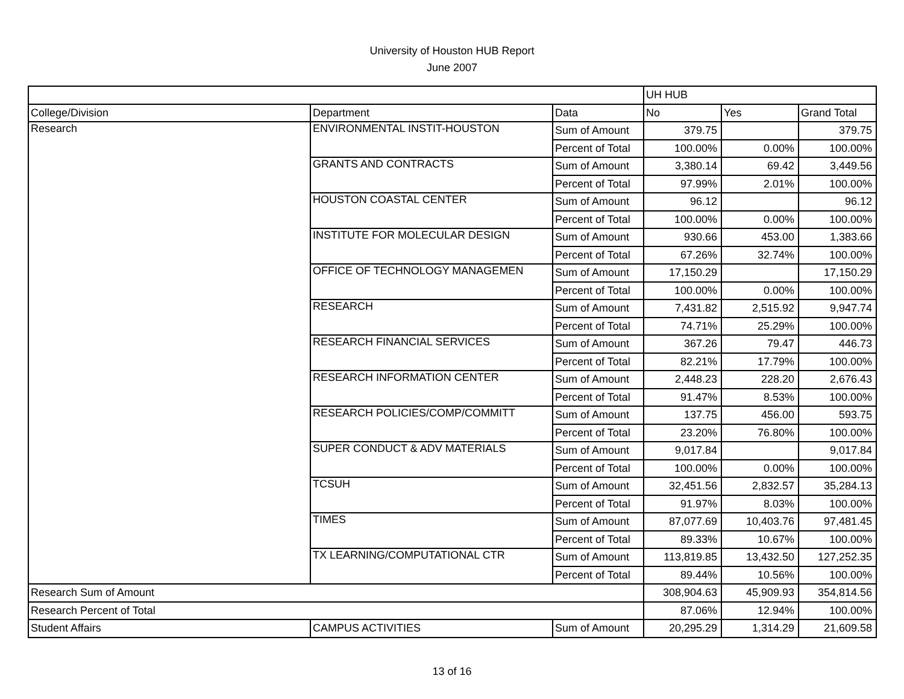University of Houston HUB Report
June 2007
| | | | UH HUB | | |
| College/Division | Department | Data | No | Yes | Grand Total |
| Research | ENVIRONMENTAL INSTIT-HOUSTON | Sum of Amount | 379.75 | | 379.75 |
| | | Percent of Total | 100.00% | 0.00% | 100.00% |
| | GRANTS AND CONTRACTS | Sum of Amount | 3,380.14 | 69.42 | 3,449.56 |
| | | Percent of Total | 97.99% | 2.01% | 100.00% |
| | HOUSTON COASTAL CENTER | Sum of Amount | 96.12 | | 96.12 |
| | | Percent of Total | 100.00% | 0.00% | 100.00% |
| | INSTITUTE FOR MOLECULAR DESIGN | Sum of Amount | 930.66 | 453.00 | 1,383.66 |
| | | Percent of Total | 67.26% | 32.74% | 100.00% |
| | OFFICE OF TECHNOLOGY MANAGEMEN | Sum of Amount | 17,150.29 | | 17,150.29 |
| | | Percent of Total | 100.00% | 0.00% | 100.00% |
| | RESEARCH | Sum of Amount | 7,431.82 | 2,515.92 | 9,947.74 |
| | | Percent of Total | 74.71% | 25.29% | 100.00% |
| | RESEARCH FINANCIAL SERVICES | Sum of Amount | 367.26 | 79.47 | 446.73 |
| | | Percent of Total | 82.21% | 17.79% | 100.00% |
| | RESEARCH INFORMATION CENTER | Sum of Amount | 2,448.23 | 228.20 | 2,676.43 |
| | | Percent of Total | 91.47% | 8.53% | 100.00% |
| | RESEARCH POLICIES/COMP/COMMITT | Sum of Amount | 137.75 | 456.00 | 593.75 |
| | | Percent of Total | 23.20% | 76.80% | 100.00% |
| | SUPER CONDUCT & ADV MATERIALS | Sum of Amount | 9,017.84 | | 9,017.84 |
| | | Percent of Total | 100.00% | 0.00% | 100.00% |
| | TCSUH | Sum of Amount | 32,451.56 | 2,832.57 | 35,284.13 |
| | | Percent of Total | 91.97% | 8.03% | 100.00% |
| | TIMES | Sum of Amount | 87,077.69 | 10,403.76 | 97,481.45 |
| | | Percent of Total | 89.33% | 10.67% | 100.00% |
| | TX LEARNING/COMPUTATIONAL CTR | Sum of Amount | 113,819.85 | 13,432.50 | 127,252.35 |
| | | Percent of Total | 89.44% | 10.56% | 100.00% |
| Research Sum of Amount | | | 308,904.63 | 45,909.93 | 354,814.56 |
| Research Percent of Total | | | 87.06% | 12.94% | 100.00% |
| Student Affairs | CAMPUS ACTIVITIES | Sum of Amount | 20,295.29 | 1,314.29 | 21,609.58 |
13 of 16